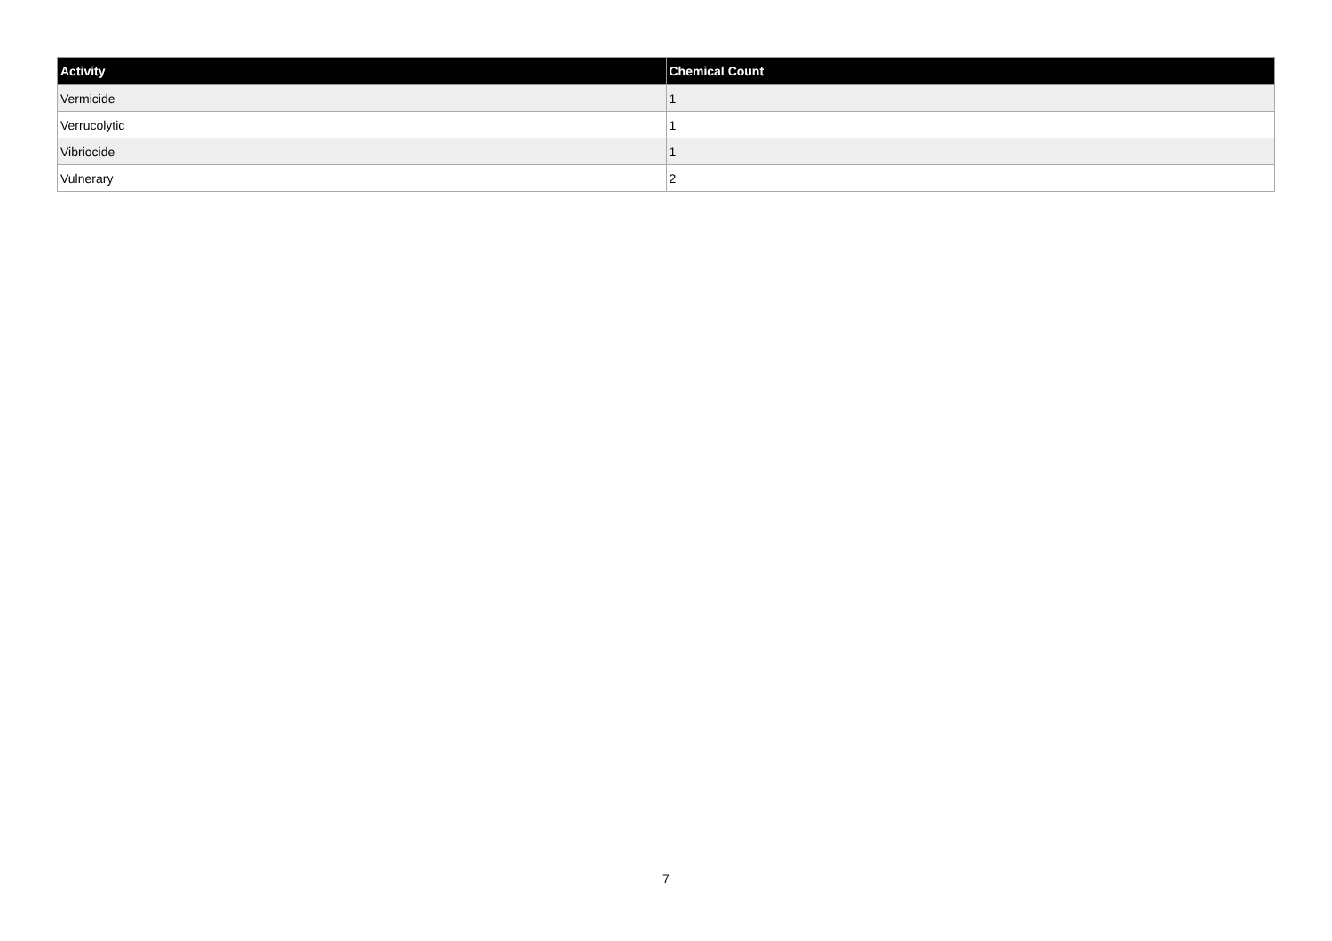| Activity | Chemical Count |
| --- | --- |
| Vermicide | 1 |
| Verrucolytic | 1 |
| Vibriocide | 1 |
| Vulnerary | 2 |
7